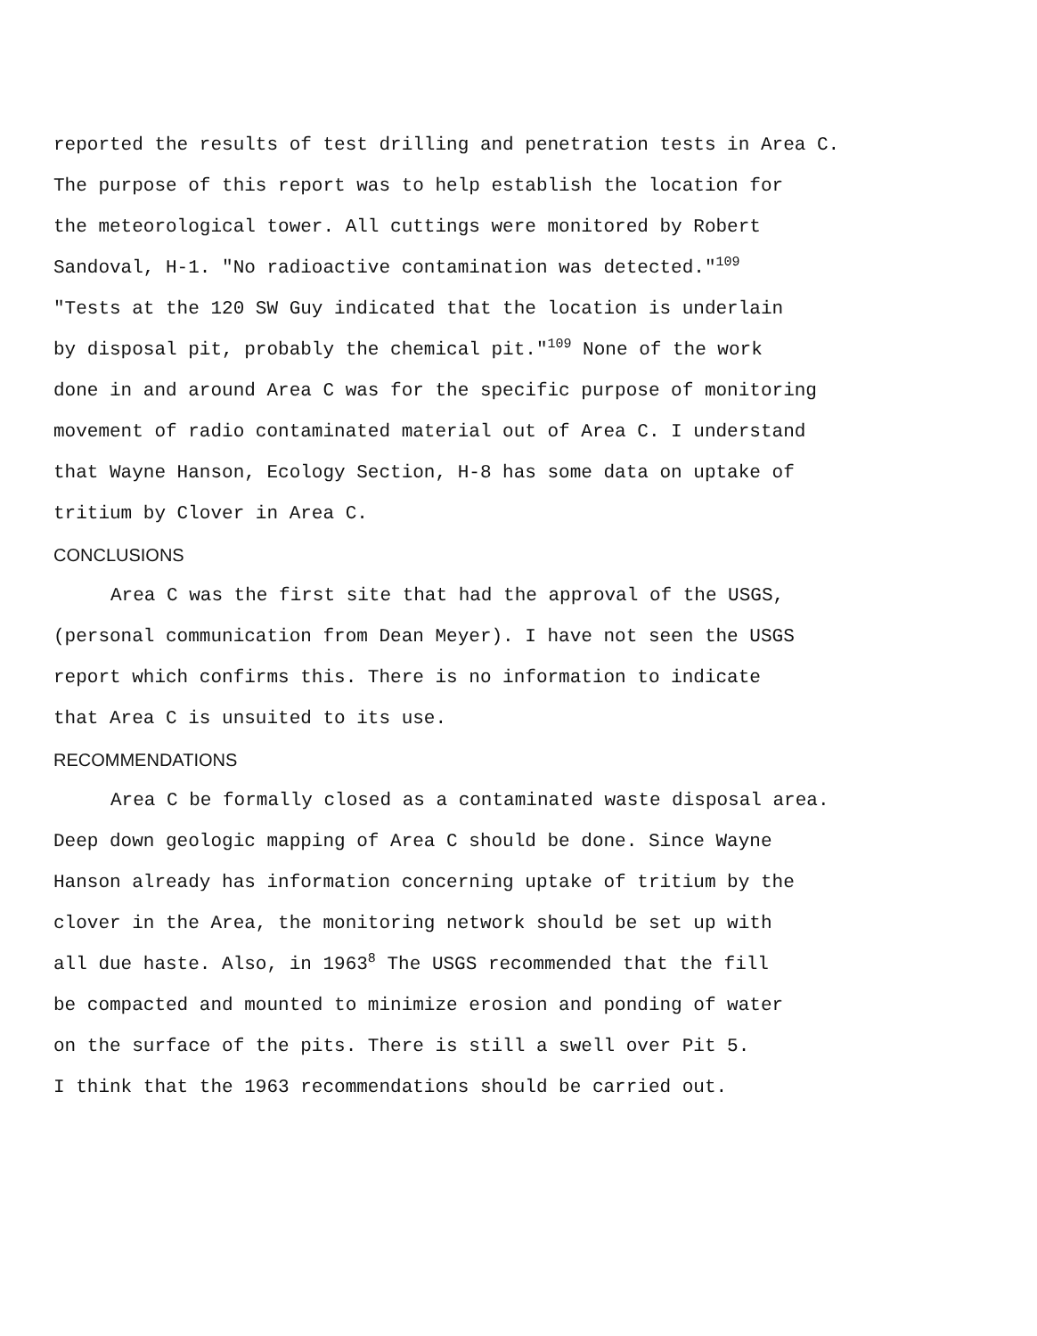reported the results of test drilling and penetration tests in Area C.
The purpose of this report was to help establish the location for
the meteorological tower. All cuttings were monitored by Robert
Sandoval, H-1. "No radioactive contamination was detected."<sup>109</sup>
"Tests at the 120 SW Guy indicated that the location is underlain
by disposal pit, probably the chemical pit."<sup>109</sup> None of the work
done in and around Area C was for the specific purpose of monitoring
movement of radio contaminated material out of Area C. I understand
that Wayne Hanson, Ecology Section, H-8 has some data on uptake of
tritium by Clover in Area C.
CONCLUSIONS
Area C was the first site that had the approval of the USGS,
(personal communication from Dean Meyer). I have not seen the USGS
report which confirms this. There is no information to indicate
that Area C is unsuited to its use.
RECOMMENDATIONS
Area C be formally closed as a contaminated waste disposal area.
Deep down geologic mapping of Area C should be done. Since Wayne
Hanson already has information concerning uptake of tritium by the
clover in the Area, the monitoring network should be set up with
all due haste. Also, in 1963<sup>8</sup> The USGS recommended that the fill
be compacted and mounted to minimize erosion and ponding of water
on the surface of the pits. There is still a swell over Pit 5.
I think that the 1963 recommendations should be carried out.